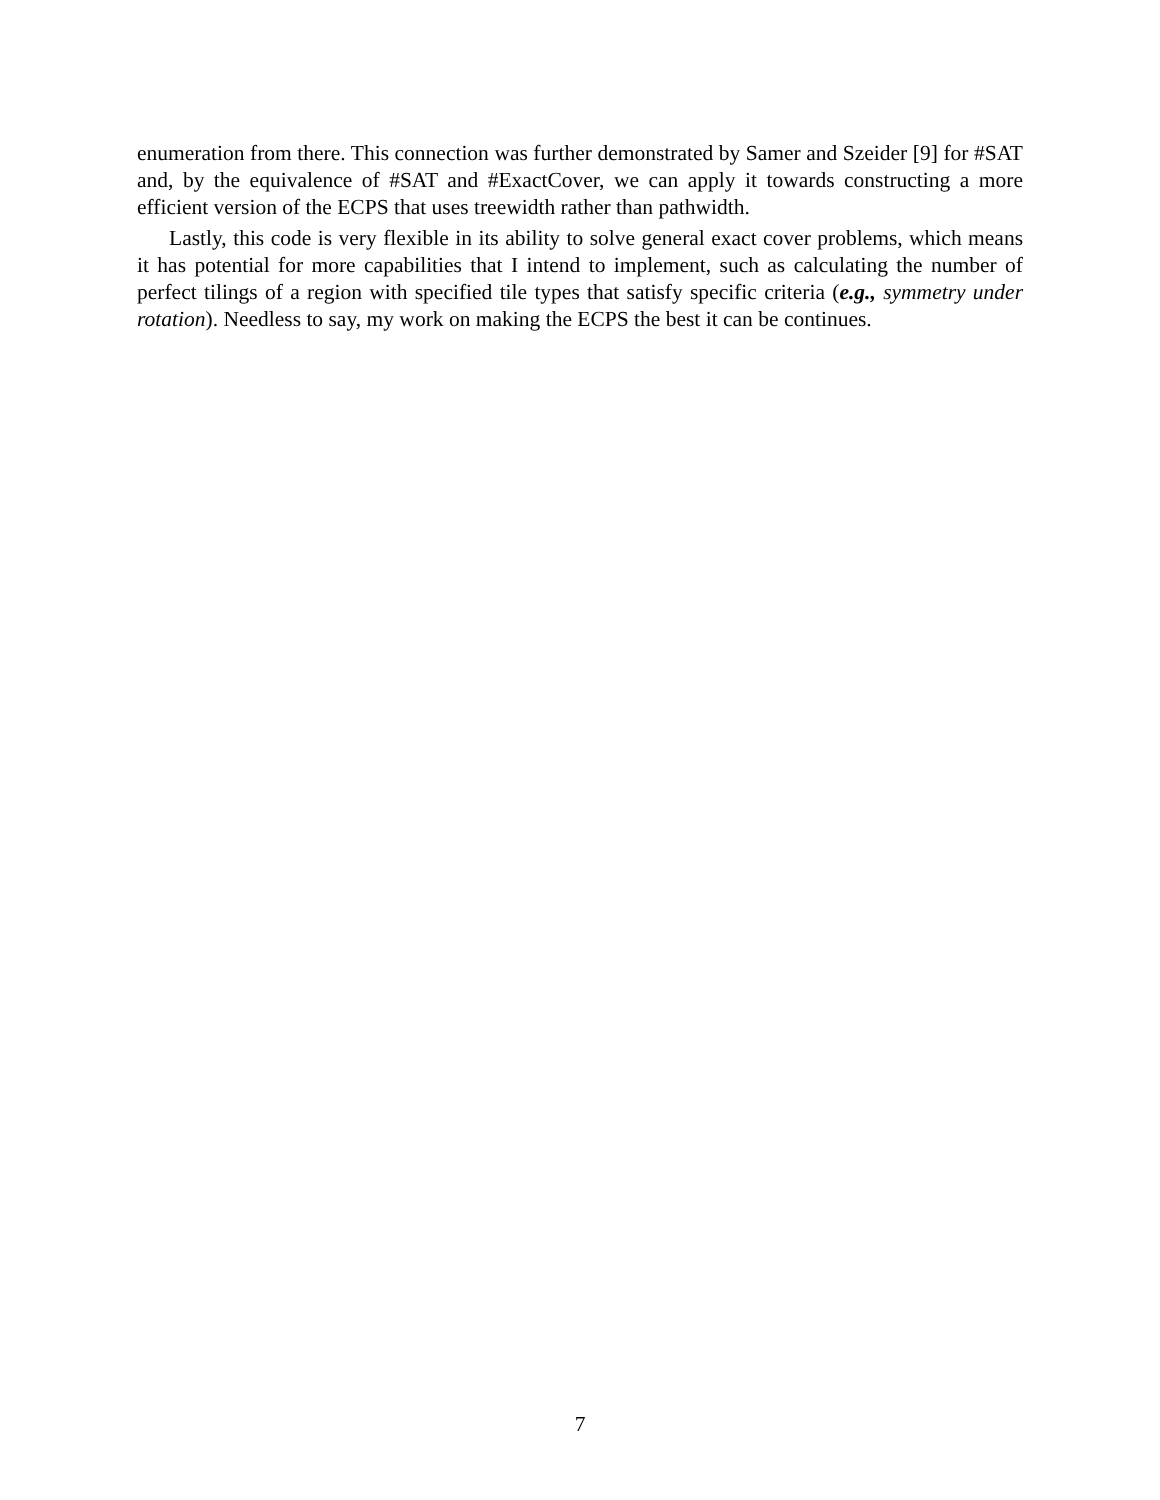enumeration from there. This connection was further demonstrated by Samer and Szeider [9] for #SAT and, by the equivalence of #SAT and #ExactCover, we can apply it towards constructing a more efficient version of the ECPS that uses treewidth rather than pathwidth.
Lastly, this code is very flexible in its ability to solve general exact cover problems, which means it has potential for more capabilities that I intend to implement, such as calculating the number of perfect tilings of a region with specified tile types that satisfy specific criteria (e.g., symmetry under rotation). Needless to say, my work on making the ECPS the best it can be continues.
7